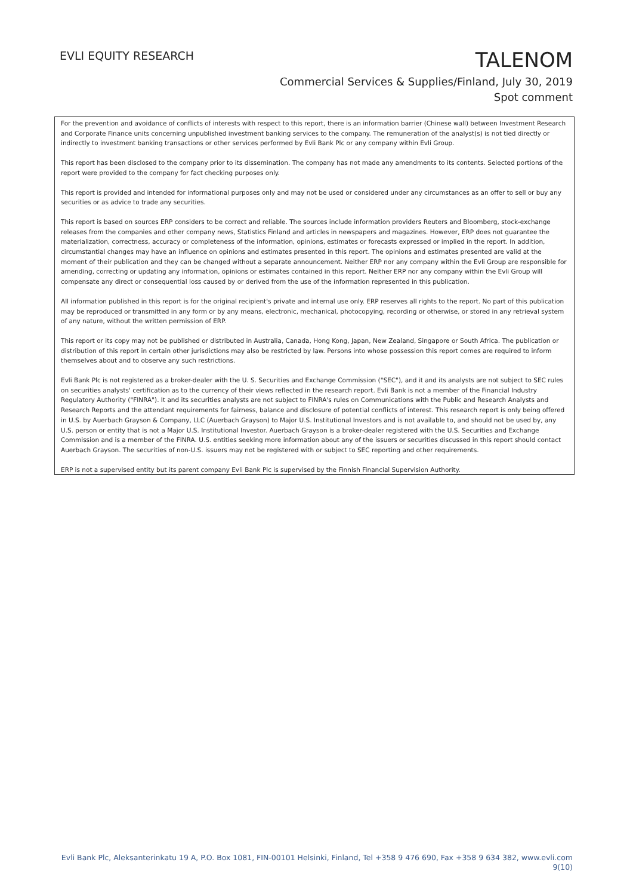EVLI EQUITY RESEARCH
TALENOM
Commercial Services & Supplies/Finland, July 30, 2019
Spot comment
For the prevention and avoidance of conflicts of interests with respect to this report, there is an information barrier (Chinese wall) between Investment Research and Corporate Finance units concerning unpublished investment banking services to the company. The remuneration of the analyst(s) is not tied directly or indirectly to investment banking transactions or other services performed by Evli Bank Plc or any company within Evli Group.
This report has been disclosed to the company prior to its dissemination. The company has not made any amendments to its contents. Selected portions of the report were provided to the company for fact checking purposes only.
This report is provided and intended for informational purposes only and may not be used or considered under any circumstances as an offer to sell or buy any securities or as advice to trade any securities.
This report is based on sources ERP considers to be correct and reliable. The sources include information providers Reuters and Bloomberg, stock-exchange releases from the companies and other company news, Statistics Finland and articles in newspapers and magazines. However, ERP does not guarantee the materialization, correctness, accuracy or completeness of the information, opinions, estimates or forecasts expressed or implied in the report. In addition, circumstantial changes may have an influence on opinions and estimates presented in this report. The opinions and estimates presented are valid at the moment of their publication and they can be changed without a separate announcement. Neither ERP nor any company within the Evli Group are responsible for amending, correcting or updating any information, opinions or estimates contained in this report. Neither ERP nor any company within the Evli Group will compensate any direct or consequential loss caused by or derived from the use of the information represented in this publication.
All information published in this report is for the original recipient's private and internal use only. ERP reserves all rights to the report. No part of this publication may be reproduced or transmitted in any form or by any means, electronic, mechanical, photocopying, recording or otherwise, or stored in any retrieval system of any nature, without the written permission of ERP.
This report or its copy may not be published or distributed in Australia, Canada, Hong Kong, Japan, New Zealand, Singapore or South Africa. The publication or distribution of this report in certain other jurisdictions may also be restricted by law. Persons into whose possession this report comes are required to inform themselves about and to observe any such restrictions.
Evli Bank Plc is not registered as a broker-dealer with the U. S. Securities and Exchange Commission ("SEC"), and it and its analysts are not subject to SEC rules on securities analysts' certification as to the currency of their views reflected in the research report. Evli Bank is not a member of the Financial Industry Regulatory Authority ("FINRA"). It and its securities analysts are not subject to FINRA's rules on Communications with the Public and Research Analysts and Research Reports and the attendant requirements for fairness, balance and disclosure of potential conflicts of interest. This research report is only being offered in U.S. by Auerbach Grayson & Company, LLC (Auerbach Grayson) to Major U.S. Institutional Investors and is not available to, and should not be used by, any U.S. person or entity that is not a Major U.S. Institutional Investor. Auerbach Grayson is a broker-dealer registered with the U.S. Securities and Exchange Commission and is a member of the FINRA. U.S. entities seeking more information about any of the issuers or securities discussed in this report should contact Auerbach Grayson. The securities of non-U.S. issuers may not be registered with or subject to SEC reporting and other requirements.
ERP is not a supervised entity but its parent company Evli Bank Plc is supervised by the Finnish Financial Supervision Authority.
Evli Bank Plc, Aleksanterinkatu 19 A, P.O. Box 1081, FIN-00101 Helsinki, Finland, Tel +358 9 476 690, Fax +358 9 634 382, www.evli.com
9(10)